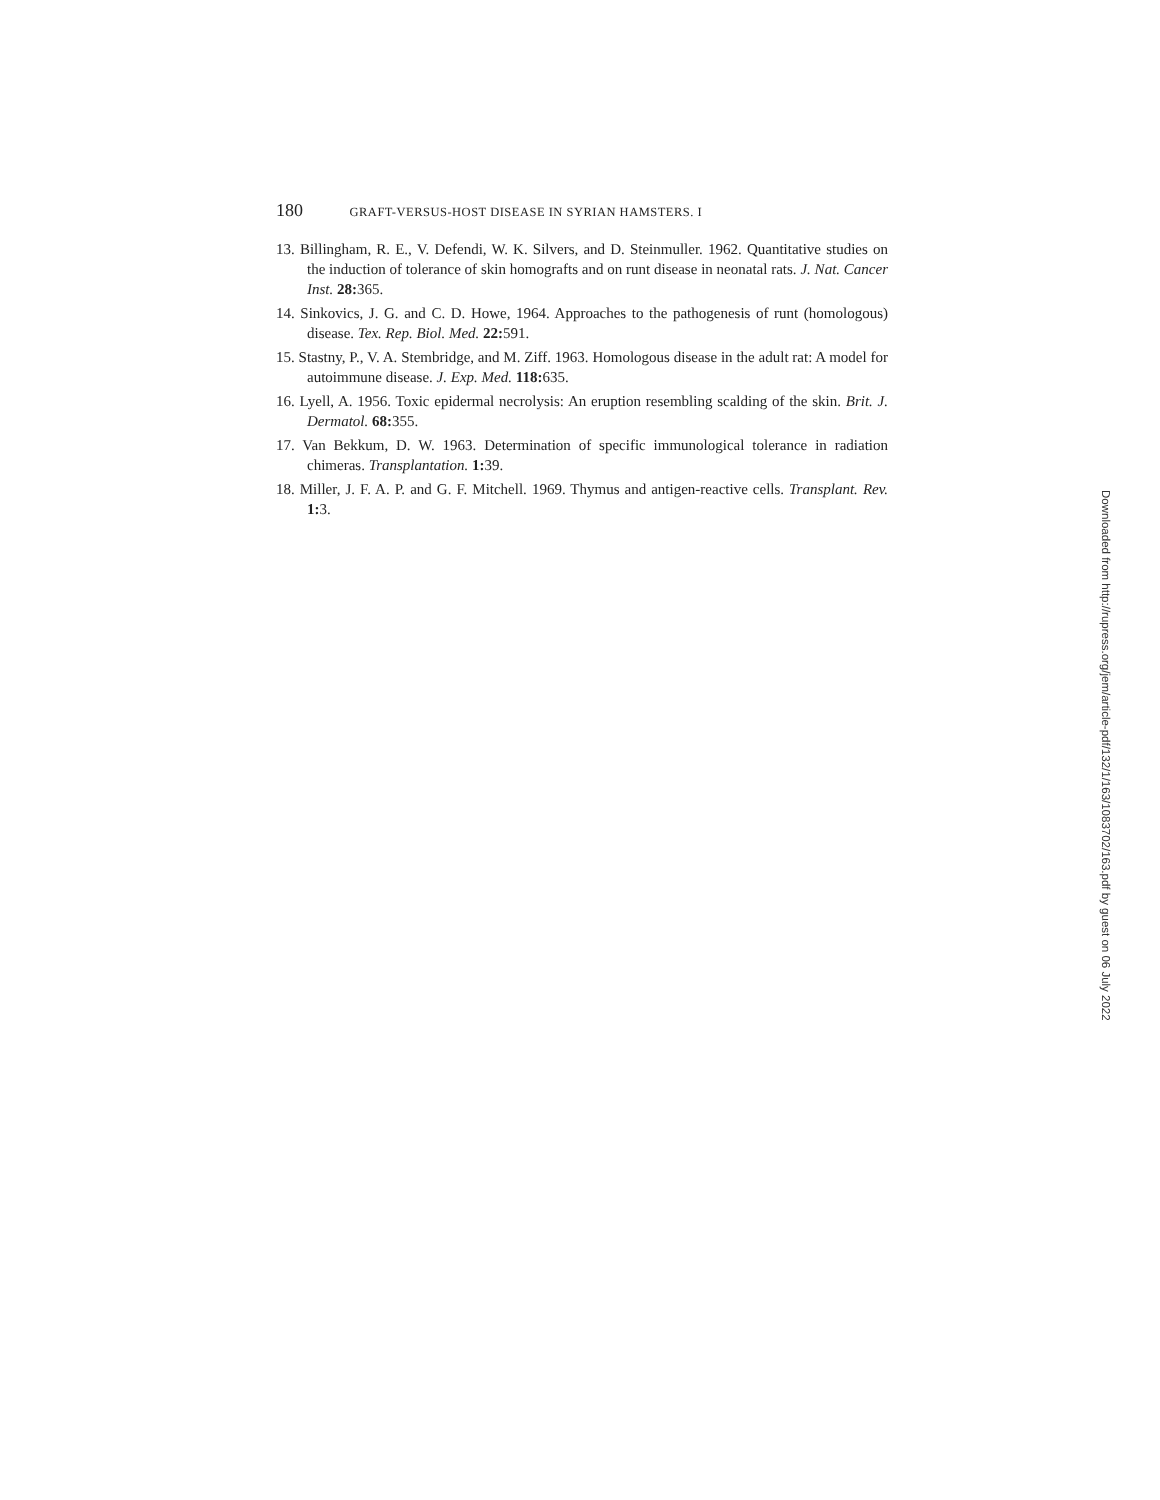180 GRAFT-VERSUS-HOST DISEASE IN SYRIAN HAMSTERS. I
13. Billingham, R. E., V. Defendi, W. K. Silvers, and D. Steinmuller. 1962. Quantitative studies on the induction of tolerance of skin homografts and on runt disease in neonatal rats. J. Nat. Cancer Inst. 28: 365.
14. Sinkovics, J. G. and C. D. Howe, 1964. Approaches to the pathogenesis of runt (homologous) disease. Tex. Rep. Biol. Med. 22: 591.
15. Stastny, P., V. A. Stembridge, and M. Ziff. 1963. Homologous disease in the adult rat: A model for autoimmune disease. J. Exp. Med. 118: 635.
16. Lyell, A. 1956. Toxic epidermal necrolysis: An eruption resembling scalding of the skin. Brit. J. Dermatol. 68: 355.
17. Van Bekkum, D. W. 1963. Determination of specific immunological tolerance in radiation chimeras. Transplantation. 1: 39.
18. Miller, J. F. A. P. and G. F. Mitchell. 1969. Thymus and antigen-reactive cells. Transplant. Rev. 1: 3.
Downloaded from http://rupress.org/jem/article-pdf/132/1/163/1083702/163.pdf by guest on 06 July 2022